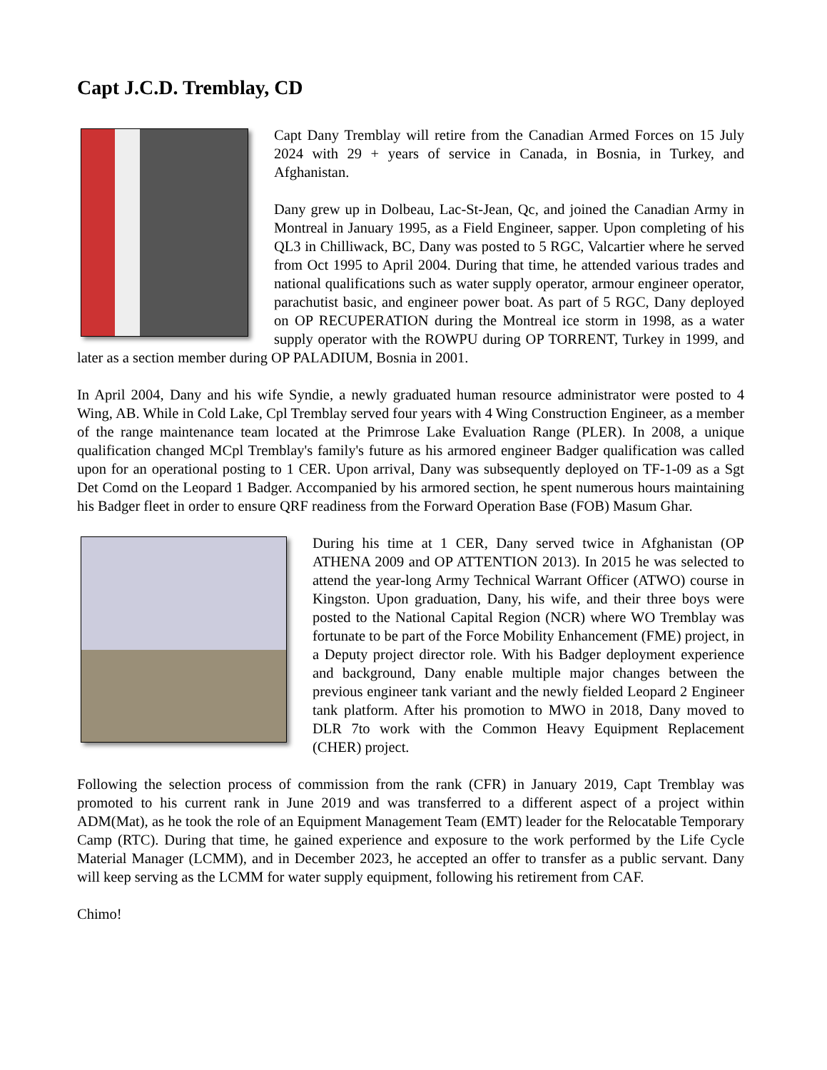Capt J.C.D. Tremblay, CD
Capt Dany Tremblay will retire from the Canadian Armed Forces on 15 July 2024 with 29 + years of service in Canada, in Bosnia, in Turkey, and Afghanistan.
Dany grew up in Dolbeau, Lac-St-Jean, Qc, and joined the Canadian Army in Montreal in January 1995, as a Field Engineer, sapper. Upon completing of his QL3 in Chilliwack, BC, Dany was posted to 5 RGC, Valcartier where he served from Oct 1995 to April 2004. During that time, he attended various trades and national qualifications such as water supply operator, armour engineer operator, parachutist basic, and engineer power boat. As part of 5 RGC, Dany deployed on OP RECUPERATION during the Montreal ice storm in 1998, as a water supply operator with the ROWPU during OP TORRENT, Turkey in 1999, and later as a section member during OP PALADIUM, Bosnia in 2001.
In April 2004, Dany and his wife Syndie, a newly graduated human resource administrator were posted to 4 Wing, AB. While in Cold Lake, Cpl Tremblay served four years with 4 Wing Construction Engineer, as a member of the range maintenance team located at the Primrose Lake Evaluation Range (PLER). In 2008, a unique qualification changed MCpl Tremblay's family's future as his armored engineer Badger qualification was called upon for an operational posting to 1 CER. Upon arrival, Dany was subsequently deployed on TF-1-09 as a Sgt Det Comd on the Leopard 1 Badger. Accompanied by his armored section, he spent numerous hours maintaining his Badger fleet in order to ensure QRF readiness from the Forward Operation Base (FOB) Masum Ghar.
During his time at 1 CER, Dany served twice in Afghanistan (OP ATHENA 2009 and OP ATTENTION 2013). In 2015 he was selected to attend the year-long Army Technical Warrant Officer (ATWO) course in Kingston. Upon graduation, Dany, his wife, and their three boys were posted to the National Capital Region (NCR) where WO Tremblay was fortunate to be part of the Force Mobility Enhancement (FME) project, in a Deputy project director role. With his Badger deployment experience and background, Dany enable multiple major changes between the previous engineer tank variant and the newly fielded Leopard 2 Engineer tank platform. After his promotion to MWO in 2018, Dany moved to DLR 7to work with the Common Heavy Equipment Replacement (CHER) project.
Following the selection process of commission from the rank (CFR) in January 2019, Capt Tremblay was promoted to his current rank in June 2019 and was transferred to a different aspect of a project within ADM(Mat), as he took the role of an Equipment Management Team (EMT) leader for the Relocatable Temporary Camp (RTC). During that time, he gained experience and exposure to the work performed by the Life Cycle Material Manager (LCMM), and in December 2023, he accepted an offer to transfer as a public servant. Dany will keep serving as the LCMM for water supply equipment, following his retirement from CAF.
Chimo!